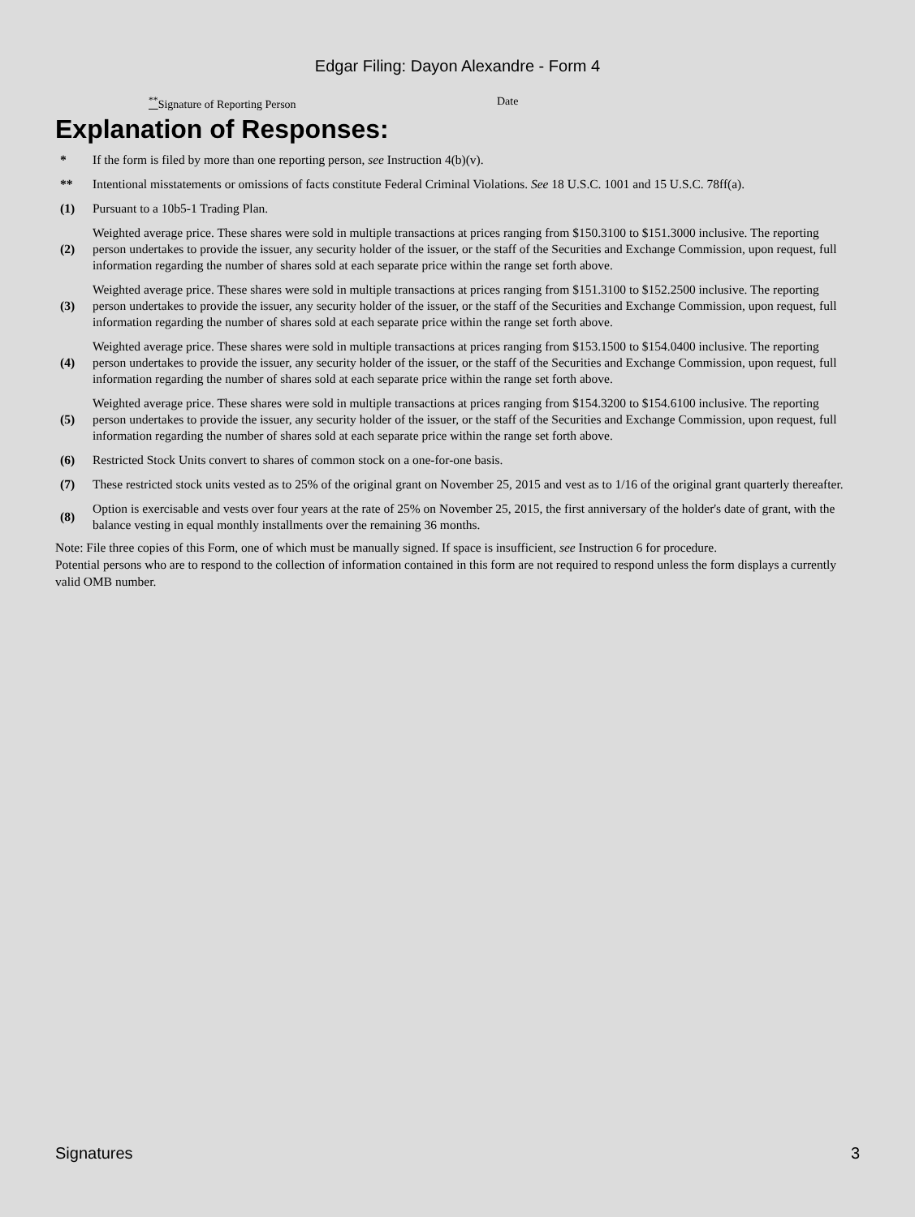Edgar Filing: Dayon Alexandre - Form 4
<sup>**</sup> Signature of Reporting Person Date
Explanation of Responses:
| * | If the form is filed by more than one reporting person, see Instruction 4(b)(v). |
| ** | Intentional misstatements or omissions of facts constitute Federal Criminal Violations. See 18 U.S.C. 1001 and 15 U.S.C. 78ff(a). |
| (1) | Pursuant to a 10b5-1 Trading Plan. |
| (2) | Weighted average price. These shares were sold in multiple transactions at prices ranging from $150.3100 to $151.3000 inclusive. The reporting person undertakes to provide the issuer, any security holder of the issuer, or the staff of the Securities and Exchange Commission, upon request, full information regarding the number of shares sold at each separate price within the range set forth above. |
| (3) | Weighted average price. These shares were sold in multiple transactions at prices ranging from $151.3100 to $152.2500 inclusive. The reporting person undertakes to provide the issuer, any security holder of the issuer, or the staff of the Securities and Exchange Commission, upon request, full information regarding the number of shares sold at each separate price within the range set forth above. |
| (4) | Weighted average price. These shares were sold in multiple transactions at prices ranging from $153.1500 to $154.0400 inclusive. The reporting person undertakes to provide the issuer, any security holder of the issuer, or the staff of the Securities and Exchange Commission, upon request, full information regarding the number of shares sold at each separate price within the range set forth above. |
| (5) | Weighted average price. These shares were sold in multiple transactions at prices ranging from $154.3200 to $154.6100 inclusive. The reporting person undertakes to provide the issuer, any security holder of the issuer, or the staff of the Securities and Exchange Commission, upon request, full information regarding the number of shares sold at each separate price within the range set forth above. |
| (6) | Restricted Stock Units convert to shares of common stock on a one-for-one basis. |
| (7) | These restricted stock units vested as to 25% of the original grant on November 25, 2015 and vest as to 1/16 of the original grant quarterly thereafter. |
| (8) | Option is exercisable and vests over four years at the rate of 25% on November 25, 2015, the first anniversary of the holder's date of grant, with the balance vesting in equal monthly installments over the remaining 36 months. |
Note: File three copies of this Form, one of which must be manually signed. If space is insufficient, see Instruction 6 for procedure.
Potential persons who are to respond to the collection of information contained in this form are not required to respond unless the form displays a currently valid OMB number.
Signatures 3